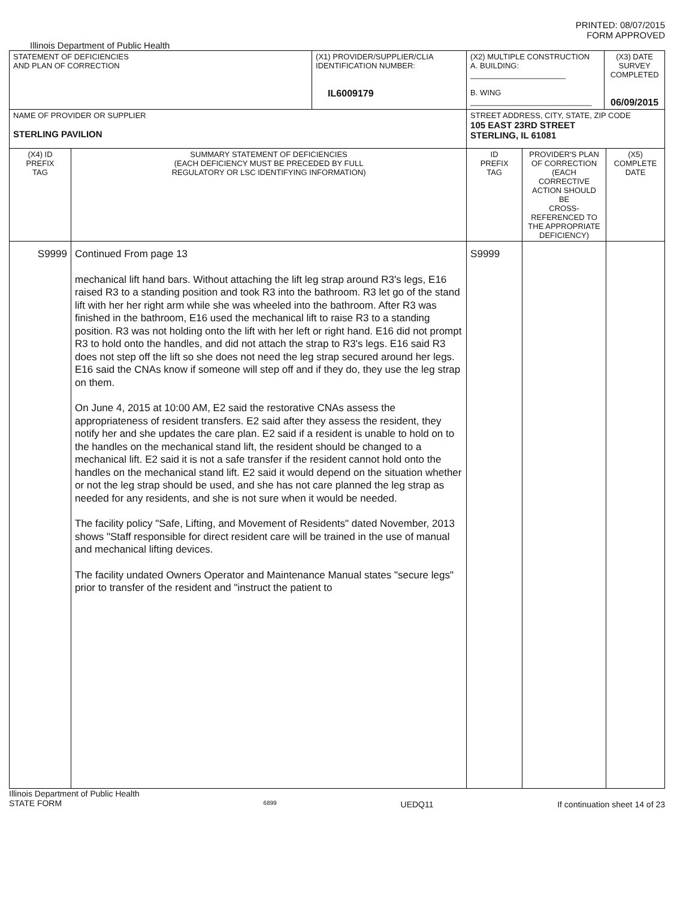PRINTED: 08/07/2015
FORM APPROVED
Illinois Department of Public Health
| STATEMENT OF DEFICIENCIES AND PLAN OF CORRECTION | | (X1) PROVIDER/SUPPLIER/CLIA IDENTIFICATION NUMBER: IL6009179 | (X2) MULTIPLE CONSTRUCTION A. BUILDING: ______________________ B. WING ____________________________ | | (X3) DATE SURVEY COMPLETED 06/09/2015 | |
| NAME OF PROVIDER OR SUPPLIER STERLING PAVILION | | | STREET ADDRESS, CITY, STATE, ZIP CODE 105 EAST 23RD STREET STERLING, IL 61081 | | | |
| (X4) ID PREFIX TAG | SUMMARY STATEMENT OF DEFICIENCIES (EACH DEFICIENCY MUST BE PRECEDED BY FULL REGULATORY OR LSC IDENTIFYING INFORMATION) | | ID PREFIX TAG | PROVIDER'S PLAN OF CORRECTION (EACH CORRECTIVE ACTION SHOULD BE CROSS-REFERENCED TO THE APPROPRIATE DEFICIENCY) | | (X5) COMPLETE DATE |
| S9999 | Continued From page 13 mechanical lift hand bars. Without attaching the lift leg strap around R3's legs, E16 raised R3 to a standing position and took R3 into the bathroom. R3 let go of the stand lift with her her right arm while she was wheeled into the bathroom. After R3 was finished in the bathroom, E16 used the mechanical lift to raise R3 to a standing position. R3 was not holding onto the lift with her left or right hand. E16 did not prompt R3 to hold onto the handles, and did not attach the strap to R3's legs. E16 said R3 does not step off the lift so she does not need the leg strap secured around her legs. E16 said the CNAs know if someone will step off and if they do, they use the leg strap on them. On June 4, 2015 at 10:00 AM, E2 said the restorative CNAs assess the appropriateness of resident transfers. E2 said after they assess the resident, they notify her and she updates the care plan. E2 said if a resident is unable to hold on to the handles on the mechanical stand lift, the resident should be changed to a mechanical lift. E2 said it is not a safe transfer if the resident cannot hold onto the handles on the mechanical stand lift. E2 said it would depend on the situation whether or not the leg strap should be used, and she has not care planned the leg strap as needed for any residents, and she is not sure when it would be needed. The facility policy "Safe, Lifting, and Movement of Residents" dated November, 2013 shows "Staff responsible for direct resident care will be trained in the use of manual and mechanical lifting devices. The facility undated Owners Operator and Maintenance Manual states "secure legs" prior to transfer of the resident and "instruct the patient to | | S9999 | | | |
Illinois Department of Public Health
STATE FORM 6899 UEDQ11 If continuation sheet 14 of 23